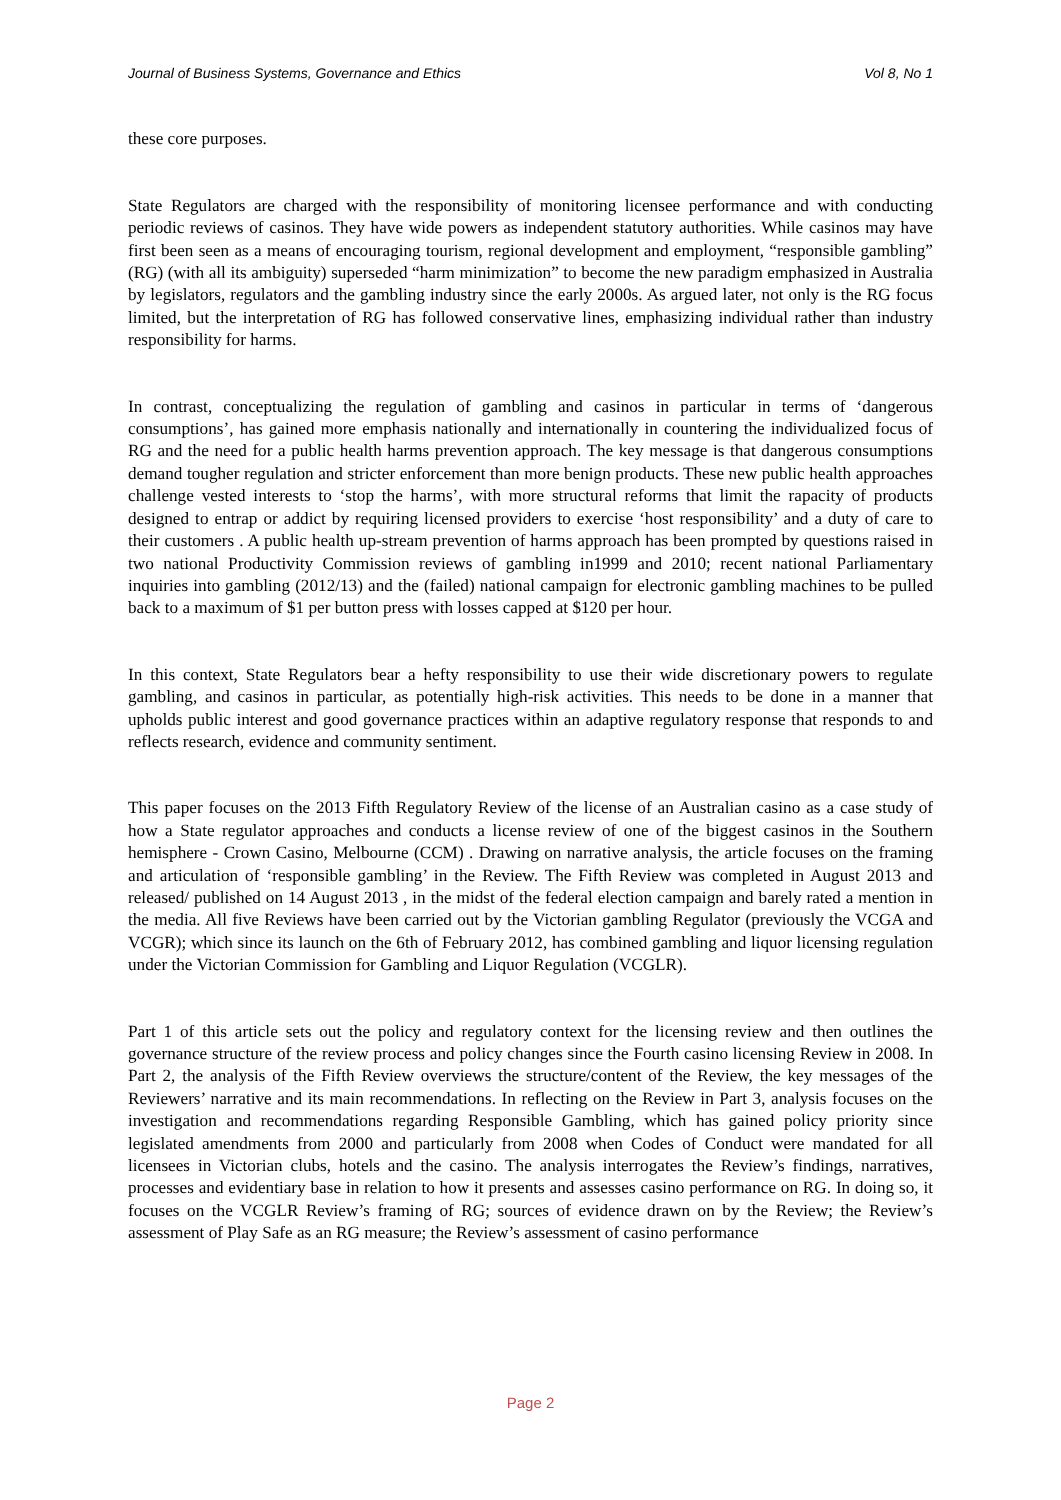Journal of Business Systems, Governance and Ethics Vol 8, No 1
these core purposes.
State Regulators are charged with the responsibility of monitoring licensee performance and with conducting periodic reviews of casinos. They have wide powers as independent statutory authorities. While casinos may have first been seen as a means of encouraging tourism, regional development and employment, “responsible gambling” (RG) (with all its ambiguity) superseded “harm minimization” to become the new paradigm emphasized in Australia by legislators, regulators and the gambling industry since the early 2000s. As argued later, not only is the RG focus limited, but the interpretation of RG has followed conservative lines, emphasizing individual rather than industry responsibility for harms.
In contrast, conceptualizing the regulation of gambling and casinos in particular in terms of ‘dangerous consumptions’, has gained more emphasis nationally and internationally in countering the individualized focus of RG and the need for a public health harms prevention approach. The key message is that dangerous consumptions demand tougher regulation and stricter enforcement than more benign products. These new public health approaches challenge vested interests to ‘stop the harms’, with more structural reforms that limit the rapacity of products designed to entrap or addict by requiring licensed providers to exercise ‘host responsibility’ and a duty of care to their customers . A public health up-stream prevention of harms approach has been prompted by questions raised in two national Productivity Commission reviews of gambling in1999 and 2010; recent national Parliamentary inquiries into gambling (2012/13) and the (failed) national campaign for electronic gambling machines to be pulled back to a maximum of $1 per button press with losses capped at $120 per hour.
In this context, State Regulators bear a hefty responsibility to use their wide discretionary powers to regulate gambling, and casinos in particular, as potentially high-risk activities. This needs to be done in a manner that upholds public interest and good governance practices within an adaptive regulatory response that responds to and reflects research, evidence and community sentiment.
This paper focuses on the 2013 Fifth Regulatory Review of the license of an Australian casino as a case study of how a State regulator approaches and conducts a license review of one of the biggest casinos in the Southern hemisphere - Crown Casino, Melbourne (CCM) . Drawing on narrative analysis, the article focuses on the framing and articulation of ‘responsible gambling’ in the Review. The Fifth Review was completed in August 2013 and released/ published on 14 August 2013 , in the midst of the federal election campaign and barely rated a mention in the media. All five Reviews have been carried out by the Victorian gambling Regulator (previously the VCGA and VCGR); which since its launch on the 6th of February 2012, has combined gambling and liquor licensing regulation under the Victorian Commission for Gambling and Liquor Regulation (VCGLR).
Part 1 of this article sets out the policy and regulatory context for the licensing review and then outlines the governance structure of the review process and policy changes since the Fourth casino licensing Review in 2008. In Part 2, the analysis of the Fifth Review overviews the structure/content of the Review, the key messages of the Reviewers’ narrative and its main recommendations. In reflecting on the Review in Part 3, analysis focuses on the investigation and recommendations regarding Responsible Gambling, which has gained policy priority since legislated amendments from 2000 and particularly from 2008 when Codes of Conduct were mandated for all licensees in Victorian clubs, hotels and the casino. The analysis interrogates the Review’s findings, narratives, processes and evidentiary base in relation to how it presents and assesses casino performance on RG. In doing so, it focuses on the VCGLR Review’s framing of RG; sources of evidence drawn on by the Review; the Review’s assessment of Play Safe as an RG measure; the Review’s assessment of casino performance
Page 2